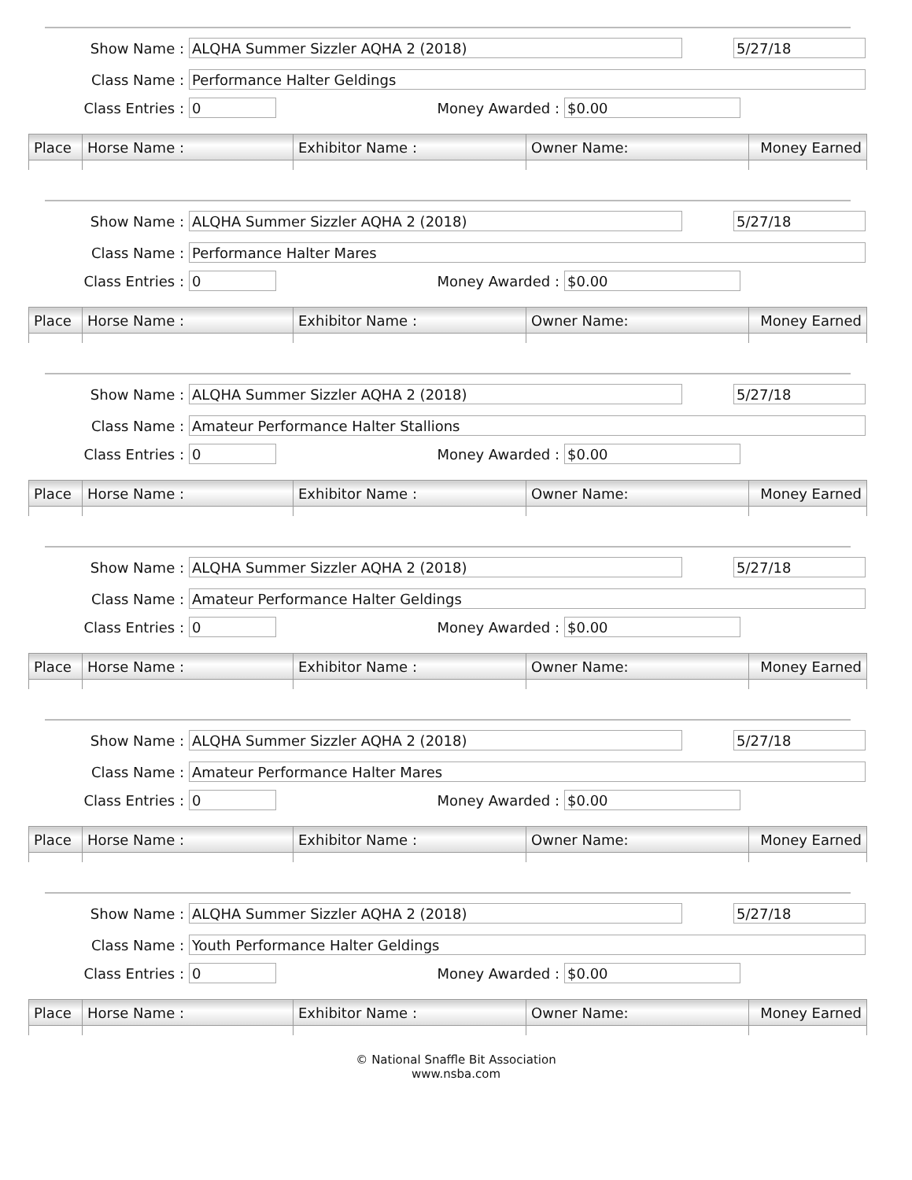Show Name : ALQHA Summer Sizzler AQHA 2 (2018) 5/27/18
Class Name : Performance Halter Geldings
Class Entries : 0 Money Awarded : $0.00
| Place | Horse Name : | Exhibitor Name : | Owner Name: | Money Earned |
| --- | --- | --- | --- | --- |
Show Name : ALQHA Summer Sizzler AQHA 2 (2018) 5/27/18
Class Name : Performance Halter Mares
Class Entries : 0 Money Awarded : $0.00
| Place | Horse Name : | Exhibitor Name : | Owner Name: | Money Earned |
| --- | --- | --- | --- | --- |
Show Name : ALQHA Summer Sizzler AQHA 2 (2018) 5/27/18
Class Name : Amateur Performance Halter Stallions
Class Entries : 0 Money Awarded : $0.00
| Place | Horse Name : | Exhibitor Name : | Owner Name: | Money Earned |
| --- | --- | --- | --- | --- |
Show Name : ALQHA Summer Sizzler AQHA 2 (2018) 5/27/18
Class Name : Amateur Performance Halter Geldings
Class Entries : 0 Money Awarded : $0.00
| Place | Horse Name : | Exhibitor Name : | Owner Name: | Money Earned |
| --- | --- | --- | --- | --- |
Show Name : ALQHA Summer Sizzler AQHA 2 (2018) 5/27/18
Class Name : Amateur Performance Halter Mares
Class Entries : 0 Money Awarded : $0.00
| Place | Horse Name : | Exhibitor Name : | Owner Name: | Money Earned |
| --- | --- | --- | --- | --- |
Show Name : ALQHA Summer Sizzler AQHA 2 (2018) 5/27/18
Class Name : Youth Performance Halter Geldings
Class Entries : 0 Money Awarded : $0.00
| Place | Horse Name : | Exhibitor Name : | Owner Name: | Money Earned |
| --- | --- | --- | --- | --- |
© National Snaffle Bit Association
www.nsba.com